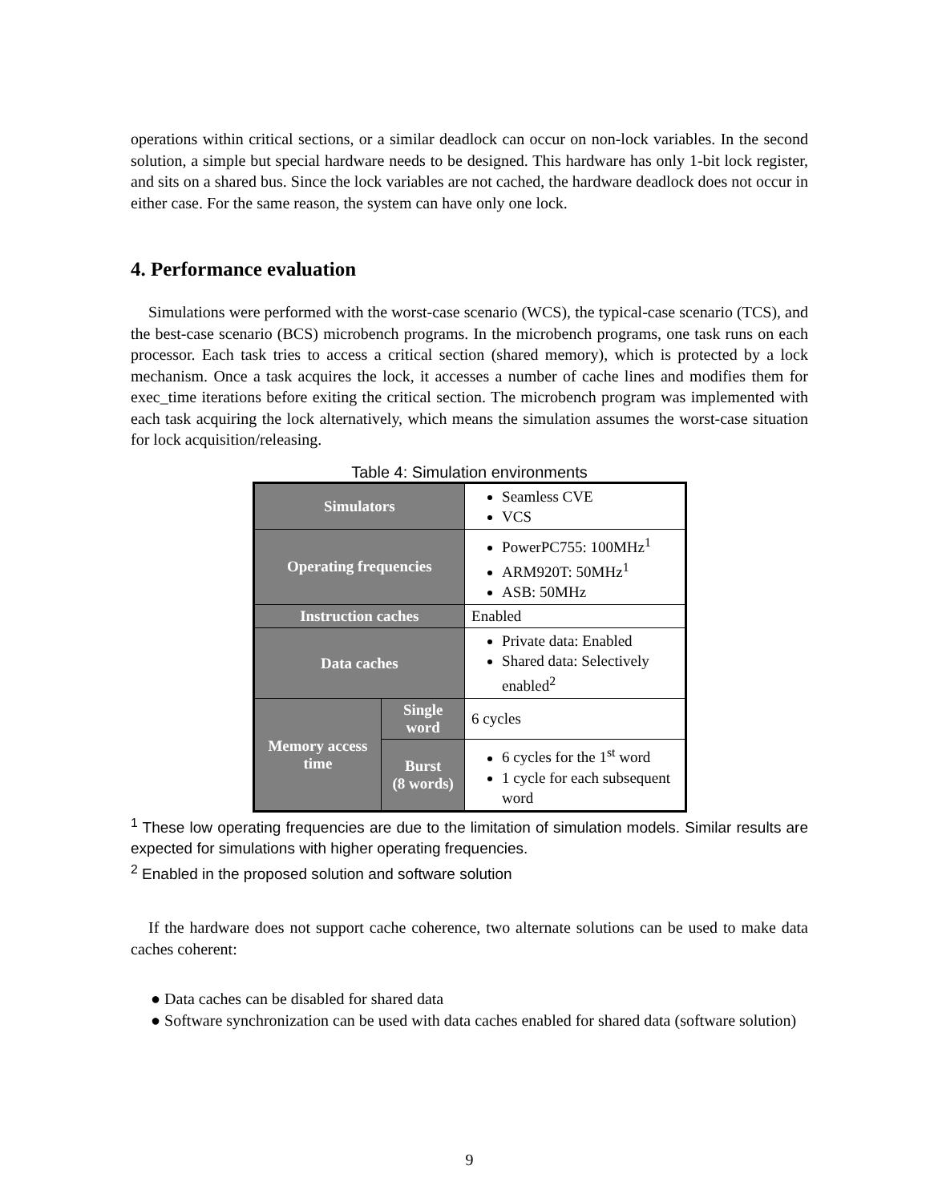operations within critical sections, or a similar deadlock can occur on non-lock variables. In the second solution, a simple but special hardware needs to be designed. This hardware has only 1-bit lock register, and sits on a shared bus. Since the lock variables are not cached, the hardware deadlock does not occur in either case. For the same reason, the system can have only one lock.
4. Performance evaluation
Simulations were performed with the worst-case scenario (WCS), the typical-case scenario (TCS), and the best-case scenario (BCS) microbench programs. In the microbench programs, one task runs on each processor. Each task tries to access a critical section (shared memory), which is protected by a lock mechanism. Once a task acquires the lock, it accesses a number of cache lines and modifies them for exec_time iterations before exiting the critical section. The microbench program was implemented with each task acquiring the lock alternatively, which means the simulation assumes the worst-case situation for lock acquisition/releasing.
Table 4: Simulation environments
| Simulators | | Seamless CVE VCS |
| Operating frequencies | | PowerPC755: 100MHz<sup>1</sup> ARM920T: 50MHz<sup>1</sup> ASB: 50MHz |
| Instruction caches | | Enabled |
| Data caches | | Private data: Enabled Shared data: Selectively enabled<sup>2</sup> |
| Memory access time | Single word | 6 cycles |
| | Burst (8 words) | 6 cycles for the 1<sup>st</sup> word 1 cycle for each subsequent word |
<sup>1</sup> These low operating frequencies are due to the limitation of simulation models. Similar results are expected for simulations with higher operating frequencies.
<sup>2</sup> Enabled in the proposed solution and software solution
If the hardware does not support cache coherence, two alternate solutions can be used to make data caches coherent:
● Data caches can be disabled for shared data
● Software synchronization can be used with data caches enabled for shared data (software solution)
9